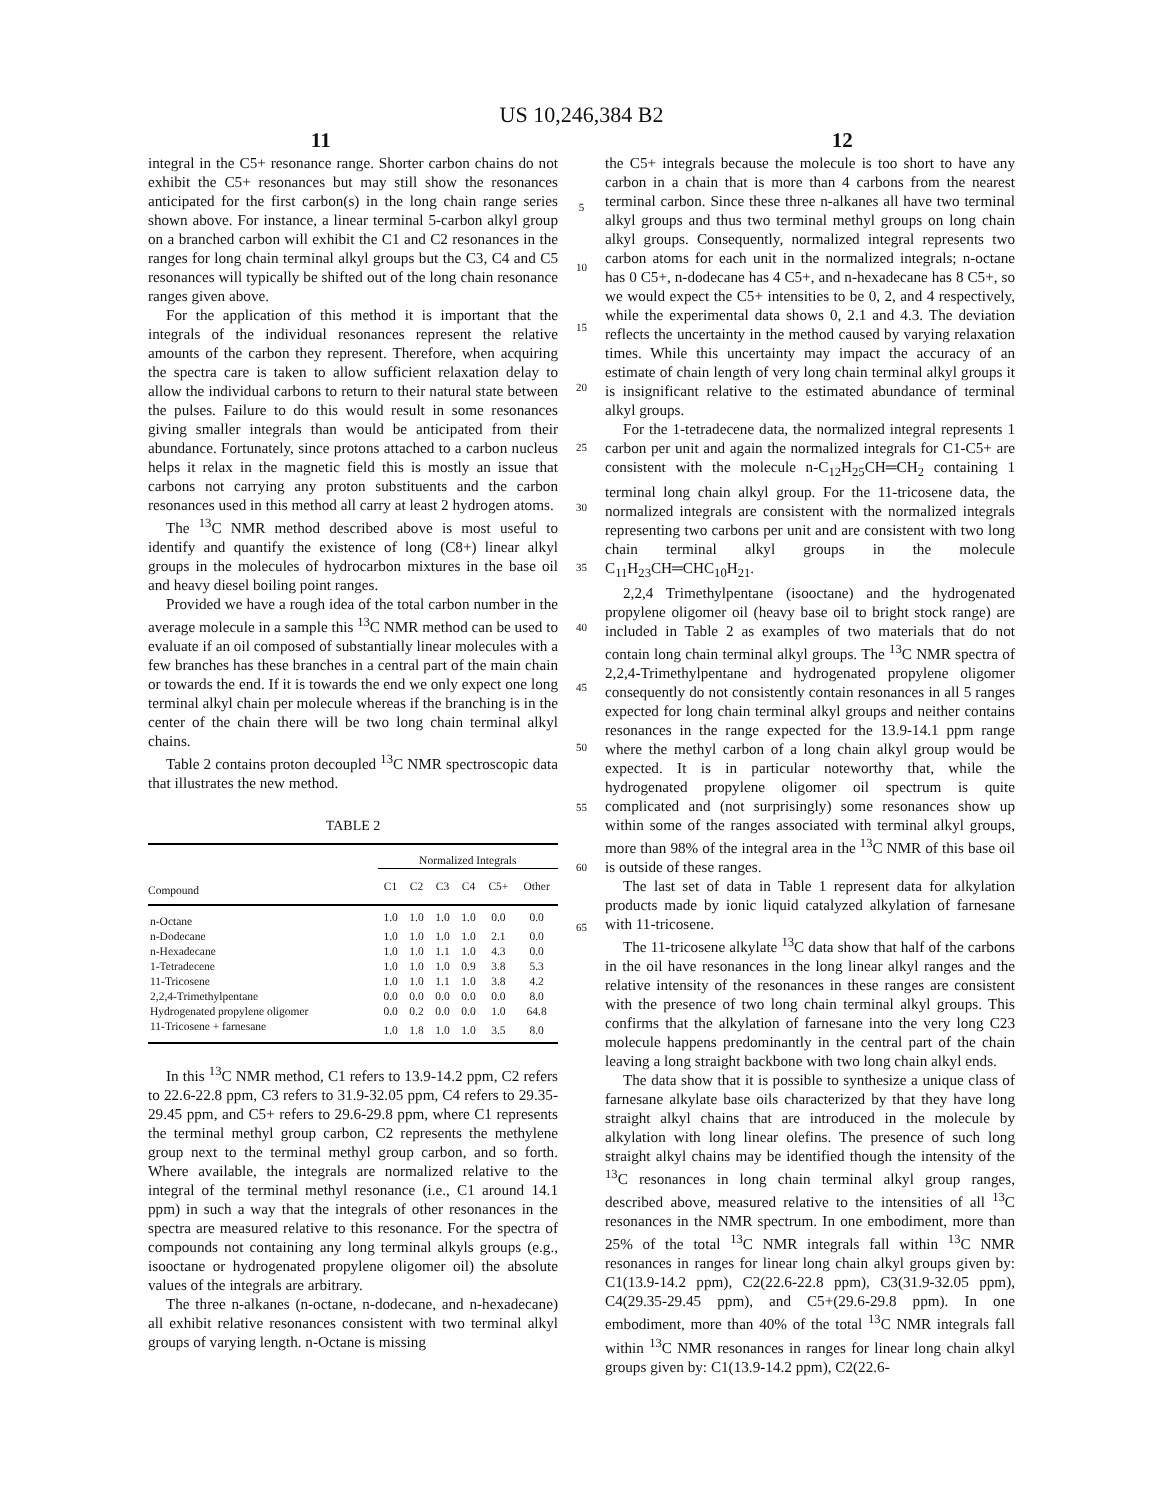US 10,246,384 B2
11 12
integral in the C5+ resonance range. Shorter carbon chains do not exhibit the C5+ resonances but may still show the resonances anticipated for the first carbon(s) in the long chain range series shown above. For instance, a linear terminal 5-carbon alkyl group on a branched carbon will exhibit the C1 and C2 resonances in the ranges for long chain terminal alkyl groups but the C3, C4 and C5 resonances will typically be shifted out of the long chain resonance ranges given above.
For the application of this method it is important that the integrals of the individual resonances represent the relative amounts of the carbon they represent. Therefore, when acquiring the spectra care is taken to allow sufficient relaxation delay to allow the individual carbons to return to their natural state between the pulses. Failure to do this would result in some resonances giving smaller integrals than would be anticipated from their abundance. Fortunately, since protons attached to a carbon nucleus helps it relax in the magnetic field this is mostly an issue that carbons not carrying any proton substituents and the carbon resonances used in this method all carry at least 2 hydrogen atoms.
The <sup>13</sup>C NMR method described above is most useful to identify and quantify the existence of long (C8+) linear alkyl groups in the molecules of hydrocarbon mixtures in the base oil and heavy diesel boiling point ranges.
Provided we have a rough idea of the total carbon number in the average molecule in a sample this <sup>13</sup>C NMR method can be used to evaluate if an oil composed of substantially linear molecules with a few branches has these branches in a central part of the main chain or towards the end. If it is towards the end we only expect one long terminal alkyl chain per molecule whereas if the branching is in the center of the chain there will be two long chain terminal alkyl chains.
Table 2 contains proton decoupled <sup>13</sup>C NMR spectroscopic data that illustrates the new method.
TABLE 2
| | Normalized Integrals | | | | | |
| --- | --- | --- | --- | --- | --- | --- |
| Compound | C1 | C2 | C3 | C4 | C5+ | Other |
| n-Octane | 1.0 | 1.0 | 1.0 | 1.0 | 0.0 | 0.0 |
| n-Dodecane | 1.0 | 1.0 | 1.0 | 1.0 | 2.1 | 0.0 |
| n-Hexadecane | 1.0 | 1.0 | 1.1 | 1.0 | 4.3 | 0.0 |
| 1-Tetradecene | 1.0 | 1.0 | 1.0 | 0.9 | 3.8 | 5.3 |
| 11-Tricosene | 1.0 | 1.0 | 1.1 | 1.0 | 3.8 | 4.2 |
| 2,2,4-Trimethylpentane | 0.0 | 0.0 | 0.0 | 0.0 | 0.0 | 8.0 |
| Hydrogenated propylene oligomer | 0.0 | 0.2 | 0.0 | 0.0 | 1.0 | 64.8 |
| 11-Tricosene + farnesane | 1.0 | 1.8 | 1.0 | 1.0 | 3.5 | 8.0 |
In this <sup>13</sup>C NMR method, C1 refers to 13.9-14.2 ppm, C2 refers to 22.6-22.8 ppm, C3 refers to 31.9-32.05 ppm, C4 refers to 29.35-29.45 ppm, and C5+ refers to 29.6-29.8 ppm, where C1 represents the terminal methyl group carbon, C2 represents the methylene group next to the terminal methyl group carbon, and so forth. Where available, the integrals are normalized relative to the integral of the terminal methyl resonance (i.e., C1 around 14.1 ppm) in such a way that the integrals of other resonances in the spectra are measured relative to this resonance. For the spectra of compounds not containing any long terminal alkyls groups (e.g., isooctane or hydrogenated propylene oligomer oil) the absolute values of the integrals are arbitrary.
The three n-alkanes (n-octane, n-dodecane, and n-hexadecane) all exhibit relative resonances consistent with two terminal alkyl groups of varying length. n-Octane is missing
5
10
15
20
25
30
35
40
45
50
55
60
65
the C5+ integrals because the molecule is too short to have any carbon in a chain that is more than 4 carbons from the nearest terminal carbon. Since these three n-alkanes all have two terminal alkyl groups and thus two terminal methyl groups on long chain alkyl groups. Consequently, normalized integral represents two carbon atoms for each unit in the normalized integrals; n-octane has 0 C5+, n-dodecane has 4 C5+, and n-hexadecane has 8 C5+, so we would expect the C5+ intensities to be 0, 2, and 4 respectively, while the experimental data shows 0, 2.1 and 4.3. The deviation reflects the uncertainty in the method caused by varying relaxation times. While this uncertainty may impact the accuracy of an estimate of chain length of very long chain terminal alkyl groups it is insignificant relative to the estimated abundance of terminal alkyl groups.
For the 1-tetradecene data, the normalized integral represents 1 carbon per unit and again the normalized integrals for C1-C5+ are consistent with the molecule n-C<sub>12</sub>H<sub>25</sub>CH═CH<sub>2</sub> containing 1 terminal long chain alkyl group. For the 11-tricosene data, the normalized integrals are consistent with the normalized integrals representing two carbons per unit and are consistent with two long chain terminal alkyl groups in the molecule C<sub>11</sub>H<sub>23</sub>CH═CHC<sub>10</sub>H<sub>21</sub>.
2,2,4 Trimethylpentane (isooctane) and the hydrogenated propylene oligomer oil (heavy base oil to bright stock range) are included in Table 2 as examples of two materials that do not contain long chain terminal alkyl groups. The <sup>13</sup>C NMR spectra of 2,2,4-Trimethylpentane and hydrogenated propylene oligomer consequently do not consistently contain resonances in all 5 ranges expected for long chain terminal alkyl groups and neither contains resonances in the range expected for the 13.9-14.1 ppm range where the methyl carbon of a long chain alkyl group would be expected. It is in particular noteworthy that, while the hydrogenated propylene oligomer oil spectrum is quite complicated and (not surprisingly) some resonances show up within some of the ranges associated with terminal alkyl groups, more than 98% of the integral area in the <sup>13</sup>C NMR of this base oil is outside of these ranges.
The last set of data in Table 1 represent data for alkylation products made by ionic liquid catalyzed alkylation of farnesane with 11-tricosene.
The 11-tricosene alkylate <sup>13</sup>C data show that half of the carbons in the oil have resonances in the long linear alkyl ranges and the relative intensity of the resonances in these ranges are consistent with the presence of two long chain terminal alkyl groups. This confirms that the alkylation of farnesane into the very long C23 molecule happens predominantly in the central part of the chain leaving a long straight backbone with two long chain alkyl ends.
The data show that it is possible to synthesize a unique class of farnesane alkylate base oils characterized by that they have long straight alkyl chains that are introduced in the molecule by alkylation with long linear olefins. The presence of such long straight alkyl chains may be identified though the intensity of the <sup>13</sup>C resonances in long chain terminal alkyl group ranges, described above, measured relative to the intensities of all <sup>13</sup>C resonances in the NMR spectrum. In one embodiment, more than 25% of the total <sup>13</sup>C NMR integrals fall within <sup>13</sup>C NMR resonances in ranges for linear long chain alkyl groups given by: C1(13.9-14.2 ppm), C2(22.6-22.8 ppm), C3(31.9-32.05 ppm), C4(29.35-29.45 ppm), and C5+(29.6-29.8 ppm). In one embodiment, more than 40% of the total <sup>13</sup>C NMR integrals fall within <sup>13</sup>C NMR resonances in ranges for linear long chain alkyl groups given by: C1(13.9-14.2 ppm), C2(22.6-